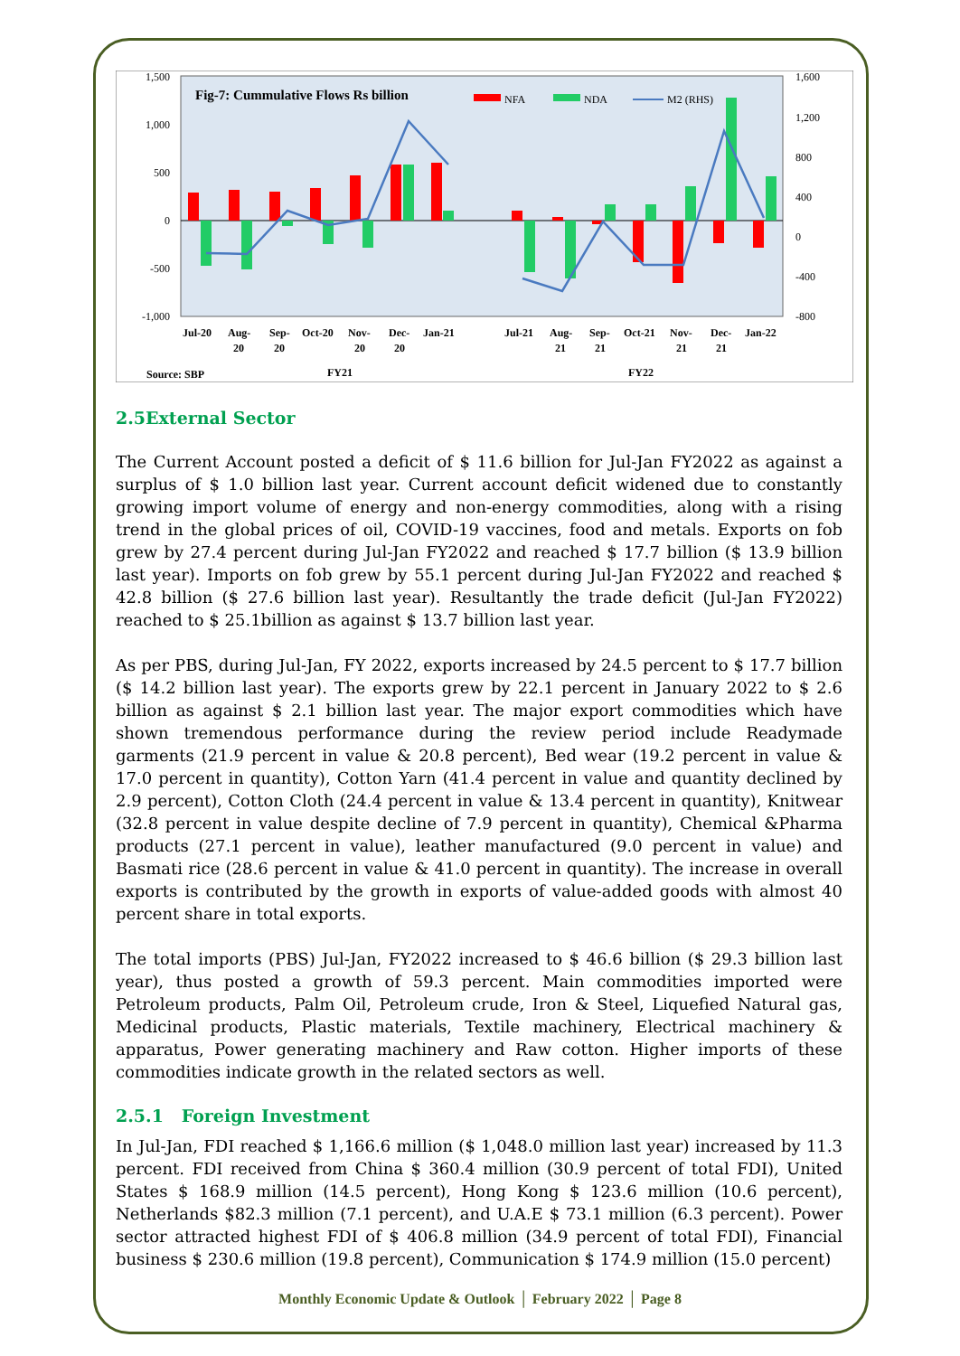1,500
1,000
500
0
-500
-1,000
1,600
1,200
800
400
0
-400
-800
Fig-7: Cummulative Flows Rs billion
NFA
NDA
M2 (RHS)
Jul-20
Aug-
20
Sep-
20
Oct-20
Nov-
20
Dec-
20
Jan-21
Jul-21
Aug-
21
Sep-
21
Oct-21
Nov-
21
Dec-
21
Jan-22
Source: SBP
FY21
FY22
2.5External Sector
The Current Account posted a deficit of $ 11.6 billion for Jul-Jan FY2022 as against a surplus of $ 1.0 billion last year. Current account deficit widened due to constantly growing import volume of energy and non-energy commodities, along with a rising trend in the global prices of oil, COVID-19 vaccines, food and metals. Exports on fob grew by 27.4 percent during Jul-Jan FY2022 and reached $ 17.7 billion ($ 13.9 billion last year). Imports on fob grew by 55.1 percent during Jul-Jan FY2022 and reached $ 42.8 billion ($ 27.6 billion last year). Resultantly the trade deficit (Jul-Jan FY2022) reached to $ 25.1billion as against $ 13.7 billion last year.
As per PBS, during Jul-Jan, FY 2022, exports increased by 24.5 percent to $ 17.7 billion ($ 14.2 billion last year). The exports grew by 22.1 percent in January 2022 to $ 2.6 billion as against $ 2.1 billion last year. The major export commodities which have shown tremendous performance during the review period include Readymade garments (21.9 percent in value & 20.8 percent), Bed wear (19.2 percent in value & 17.0 percent in quantity), Cotton Yarn (41.4 percent in value and quantity declined by 2.9 percent), Cotton Cloth (24.4 percent in value & 13.4 percent in quantity), Knitwear (32.8 percent in value despite decline of 7.9 percent in quantity), Chemical &Pharma products (27.1 percent in value), leather manufactured (9.0 percent in value) and Basmati rice (28.6 percent in value & 41.0 percent in quantity). The increase in overall exports is contributed by the growth in exports of value-added goods with almost 40 percent share in total exports.
The total imports (PBS) Jul-Jan, FY2022 increased to $ 46.6 billion ($ 29.3 billion last year), thus posted a growth of 59.3 percent. Main commodities imported were Petroleum products, Palm Oil, Petroleum crude, Iron & Steel, Liquefied Natural gas, Medicinal products, Plastic materials, Textile machinery, Electrical machinery & apparatus, Power generating machinery and Raw cotton. Higher imports of these commodities indicate growth in the related sectors as well.
2.5.1 Foreign Investment
In Jul-Jan, FDI reached $ 1,166.6 million ($ 1,048.0 million last year) increased by 11.3 percent. FDI received from China $ 360.4 million (30.9 percent of total FDI), United States $ 168.9 million (14.5 percent), Hong Kong $ 123.6 million (10.6 percent), Netherlands $82.3 million (7.1 percent), and U.A.E $ 73.1 million (6.3 percent). Power sector attracted highest FDI of $ 406.8 million (34.9 percent of total FDI), Financial business $ 230.6 million (19.8 percent), Communication $ 174.9 million (15.0 percent)
Monthly Economic Update & Outlook │ February 2022 │ Page 8